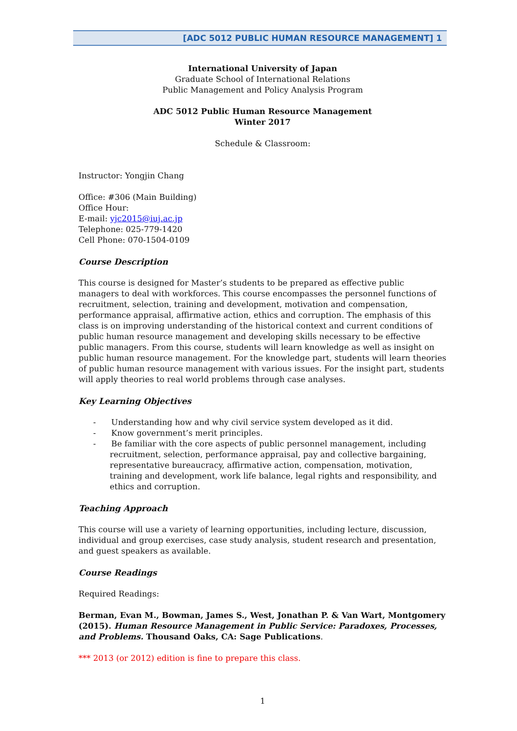[ADC 5012 PUBLIC HUMAN RESOURCE MANAGEMENT] 1
International University of Japan
Graduate School of International Relations
Public Management and Policy Analysis Program
ADC 5012 Public Human Resource Management
Winter 2017
Schedule & Classroom:
Instructor: Yongjin Chang
Office: #306 (Main Building)
Office Hour:
E-mail: yjc2015@iuj.ac.jp
Telephone: 025-779-1420
Cell Phone: 070-1504-0109
Course Description
This course is designed for Master’s students to be prepared as effective public managers to deal with workforces. This course encompasses the personnel functions of recruitment, selection, training and development, motivation and compensation, performance appraisal, affirmative action, ethics and corruption. The emphasis of this class is on improving understanding of the historical context and current conditions of public human resource management and developing skills necessary to be effective public managers. From this course, students will learn knowledge as well as insight on public human resource management. For the knowledge part, students will learn theories of public human resource management with various issues. For the insight part, students will apply theories to real world problems through case analyses.
Key Learning Objectives
- Understanding how and why civil service system developed as it did.
- Know government’s merit principles.
- Be familiar with the core aspects of public personnel management, including recruitment, selection, performance appraisal, pay and collective bargaining, representative bureaucracy, affirmative action, compensation, motivation, training and development, work life balance, legal rights and responsibility, and ethics and corruption.
Teaching Approach
This course will use a variety of learning opportunities, including lecture, discussion, individual and group exercises, case study analysis, student research and presentation, and guest speakers as available.
Course Readings
Required Readings:
Berman, Evan M., Bowman, James S., West, Jonathan P. & Van Wart, Montgomery (2015). Human Resource Management in Public Service: Paradoxes, Processes, and Problems. Thousand Oaks, CA: Sage Publications.
*** 2013 (or 2012) edition is fine to prepare this class.
1